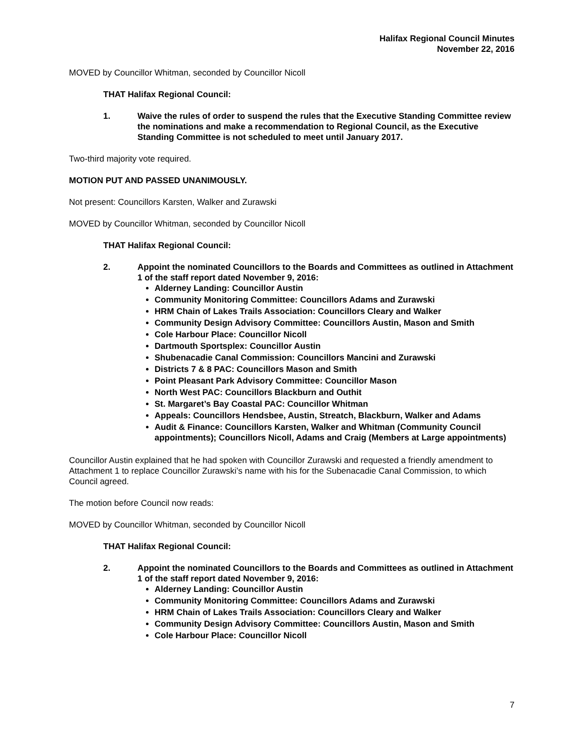Halifax Regional Council Minutes
November 22, 2016
MOVED by Councillor Whitman, seconded by Councillor Nicoll
THAT Halifax Regional Council:
1. Waive the rules of order to suspend the rules that the Executive Standing Committee review the nominations and make a recommendation to Regional Council, as the Executive Standing Committee is not scheduled to meet until January 2017.
Two-third majority vote required.
MOTION PUT AND PASSED UNANIMOUSLY.
Not present: Councillors Karsten, Walker and Zurawski
MOVED by Councillor Whitman, seconded by Councillor Nicoll
THAT Halifax Regional Council:
2. Appoint the nominated Councillors to the Boards and Committees as outlined in Attachment 1 of the staff report dated November 9, 2016:
Alderney Landing: Councillor Austin
Community Monitoring Committee: Councillors Adams and Zurawski
HRM Chain of Lakes Trails Association: Councillors Cleary and Walker
Community Design Advisory Committee: Councillors Austin, Mason and Smith
Cole Harbour Place: Councillor Nicoll
Dartmouth Sportsplex: Councillor Austin
Shubenacadie Canal Commission: Councillors Mancini and Zurawski
Districts 7 & 8 PAC: Councillors Mason and Smith
Point Pleasant Park Advisory Committee: Councillor Mason
North West PAC: Councillors Blackburn and Outhit
St. Margaret’s Bay Coastal PAC: Councillor Whitman
Appeals: Councillors Hendsbee, Austin, Streatch, Blackburn, Walker and Adams
Audit & Finance: Councillors Karsten, Walker and Whitman (Community Council appointments); Councillors Nicoll, Adams and Craig (Members at Large appointments)
Councillor Austin explained that he had spoken with Councillor Zurawski and requested a friendly amendment to Attachment 1 to replace Councillor Zurawski’s name with his for the Subenacadie Canal Commission, to which Council agreed.
The motion before Council now reads:
MOVED by Councillor Whitman, seconded by Councillor Nicoll
THAT Halifax Regional Council:
2. Appoint the nominated Councillors to the Boards and Committees as outlined in Attachment 1 of the staff report dated November 9, 2016:
Alderney Landing: Councillor Austin
Community Monitoring Committee: Councillors Adams and Zurawski
HRM Chain of Lakes Trails Association: Councillors Cleary and Walker
Community Design Advisory Committee: Councillors Austin, Mason and Smith
Cole Harbour Place: Councillor Nicoll
7